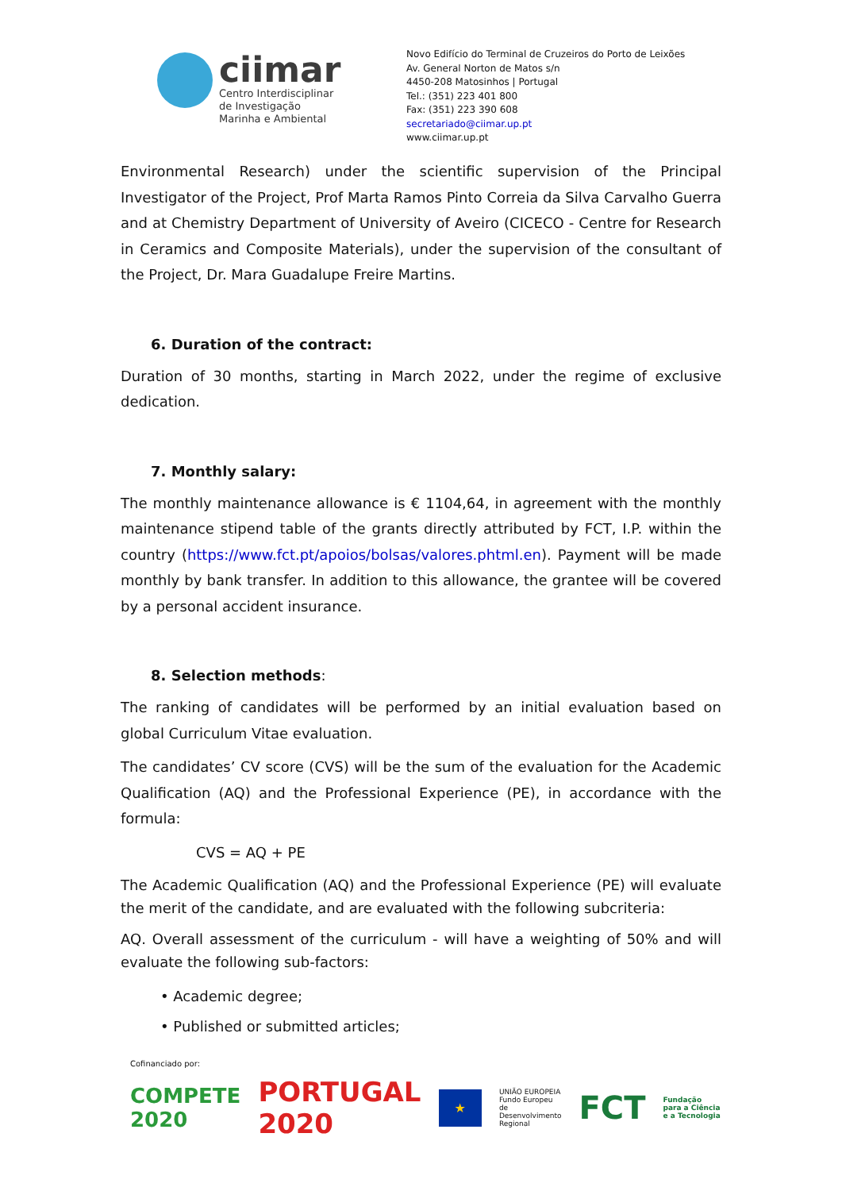ciimar
Centro Interdisciplinar
de Investigação
Marinha e Ambiental
Novo Edifício do Terminal de Cruzeiros do Porto de Leixões
Av. General Norton de Matos s/n
4450-208 Matosinhos | Portugal
Tel.: (351) 223 401 800
Fax: (351) 223 390 608
secretariado@ciimar.up.pt
www.ciimar.up.pt
Environmental Research) under the scientific supervision of the Principal Investigator of the Project, Prof Marta Ramos Pinto Correia da Silva Carvalho Guerra and at Chemistry Department of University of Aveiro (CICECO - Centre for Research in Ceramics and Composite Materials), under the supervision of the consultant of the Project, Dr. Mara Guadalupe Freire Martins.
6. Duration of the contract:
Duration of 30 months, starting in March 2022, under the regime of exclusive dedication.
7. Monthly salary:
The monthly maintenance allowance is € 1104,64, in agreement with the monthly maintenance stipend table of the grants directly attributed by FCT, I.P. within the country (https://www.fct.pt/apoios/bolsas/valores.phtml.en). Payment will be made monthly by bank transfer. In addition to this allowance, the grantee will be covered by a personal accident insurance.
8. Selection methods:
The ranking of candidates will be performed by an initial evaluation based on global Curriculum Vitae evaluation.
The candidates’ CV score (CVS) will be the sum of the evaluation for the Academic Qualification (AQ) and the Professional Experience (PE), in accordance with the formula:
CVS = AQ + PE
The Academic Qualification (AQ) and the Professional Experience (PE) will evaluate the merit of the candidate, and are evaluated with the following subcriteria:
AQ. Overall assessment of the curriculum - will have a weighting of 50% and will evaluate the following sub-factors:
• Academic degree;
• Published or submitted articles;
Cofinanciado por:
COMPETE 2020 PORTUGAL 2020 ★ UNIÃO EUROPEIA
Fundo Europeu
de Desenvolvimento Regional FCT Fundação para a Ciência e a Tecnologia